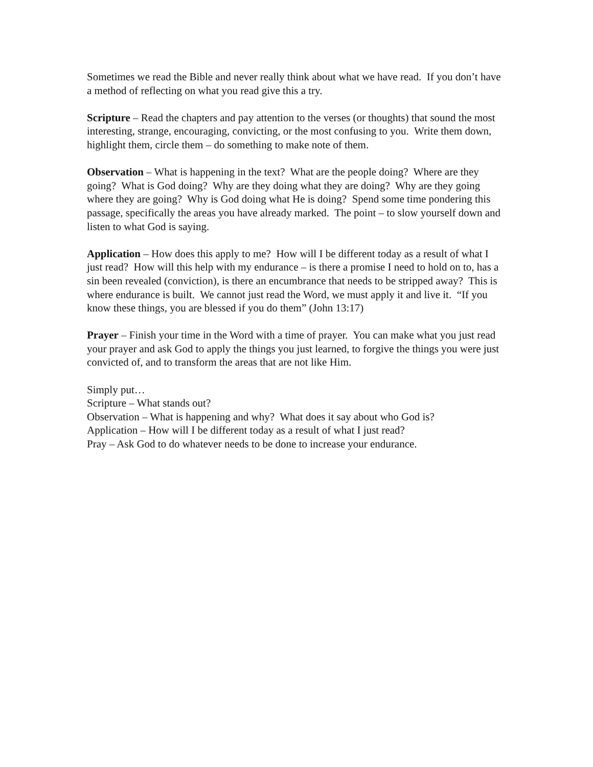Sometimes we read the Bible and never really think about what we have read. If you don’t have a method of reflecting on what you read give this a try.
Scripture – Read the chapters and pay attention to the verses (or thoughts) that sound the most interesting, strange, encouraging, convicting, or the most confusing to you. Write them down, highlight them, circle them – do something to make note of them.
Observation – What is happening in the text? What are the people doing? Where are they going? What is God doing? Why are they doing what they are doing? Why are they going where they are going? Why is God doing what He is doing? Spend some time pondering this passage, specifically the areas you have already marked. The point – to slow yourself down and listen to what God is saying.
Application – How does this apply to me? How will I be different today as a result of what I just read? How will this help with my endurance – is there a promise I need to hold on to, has a sin been revealed (conviction), is there an encumbrance that needs to be stripped away? This is where endurance is built. We cannot just read the Word, we must apply it and live it. “If you know these things, you are blessed if you do them” (John 13:17)
Prayer – Finish your time in the Word with a time of prayer. You can make what you just read your prayer and ask God to apply the things you just learned, to forgive the things you were just convicted of, and to transform the areas that are not like Him.
Simply put…
Scripture – What stands out?
Observation – What is happening and why? What does it say about who God is?
Application – How will I be different today as a result of what I just read?
Pray – Ask God to do whatever needs to be done to increase your endurance.